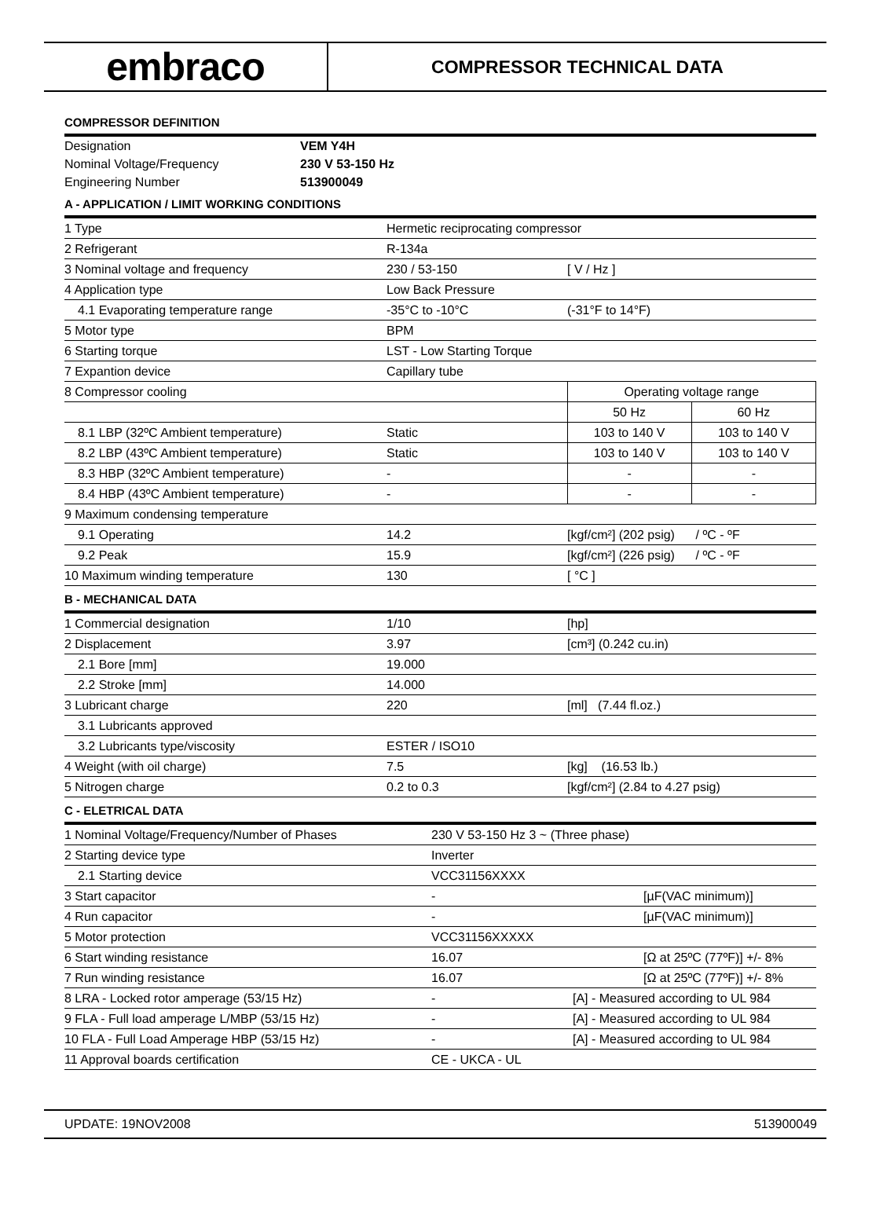embraco
COMPRESSOR TECHNICAL DATA
COMPRESSOR DEFINITION
| Designation | VEM Y4H |
| Nominal Voltage/Frequency | 230 V 53-150 Hz |
| Engineering Number | 513900049 |
A - APPLICATION / LIMIT WORKING CONDITIONS
| 1 Type | Hermetic reciprocating compressor | | |
| 2 Refrigerant | R-134a | | |
| 3 Nominal voltage and frequency | 230 / 53-150 | [ V / Hz ] | |
| 4 Application type | Low Back Pressure | | |
| 4.1 Evaporating temperature range | -35°C to -10°C | (-31°F to 14°F) | |
| 5 Motor type | BPM | | |
| 6 Starting torque | LST - Low Starting Torque | | |
| 7 Expantion device | Capillary tube | | |
| 8 Compressor cooling | | Operating voltage range | |
| | | 50 Hz | 60 Hz |
| 8.1 LBP (32ºC Ambient temperature) | Static | 103 to 140 V | 103 to 140 V |
| 8.2 LBP (43ºC Ambient temperature) | Static | 103 to 140 V | 103 to 140 V |
| 8.3 HBP (32ºC Ambient temperature) | - | - | - |
| 8.4 HBP (43ºC Ambient temperature) | - | - | - |
| 9 Maximum condensing temperature | | | |
| 9.1 Operating | 14.2 | [kgf/cm²] (202 psig) / ºC - ºF | |
| 9.2 Peak | 15.9 | [kgf/cm²] (226 psig) / ºC - ºF | |
| 10 Maximum winding temperature | 130 | [ °C ] | |
B - MECHANICAL DATA
| 1 Commercial designation | 1/10 | [hp] |
| 2 Displacement | 3.97 | [cm³] (0.242 cu.in) |
| 2.1 Bore [mm] | 19.000 | |
| 2.2 Stroke [mm] | 14.000 | |
| 3 Lubricant charge | 220 | [ml] (7.44 fl.oz.) |
| 3.1 Lubricants approved | | |
| 3.2 Lubricants type/viscosity | ESTER / ISO10 | |
| 4 Weight (with oil charge) | 7.5 | [kg] (16.53 lb.) |
| 5 Nitrogen charge | 0.2 to 0.3 | [kgf/cm²] (2.84 to 4.27 psig) |
C - ELETRICAL DATA
| 1 Nominal Voltage/Frequency/Number of Phases | 230 V 53-150 Hz 3 ~ (Three phase) | |
| 2 Starting device type | Inverter | |
| 2.1 Starting device | VCC31156XXXX | |
| 3 Start capacitor | - | [µF(VAC minimum)] |
| 4 Run capacitor | - | [µF(VAC minimum)] |
| 5 Motor protection | VCC31156XXXXX | |
| 6 Start winding resistance | 16.07 | [Ω at 25ºC (77ºF)] +/- 8% |
| 7 Run winding resistance | 16.07 | [Ω at 25ºC (77ºF)] +/- 8% |
| 8 LRA - Locked rotor amperage (53/15 Hz) | - | [A] - Measured according to UL 984 |
| 9 FLA - Full load amperage L/MBP (53/15 Hz) | - | [A] - Measured according to UL 984 |
| 10 FLA - Full Load Amperage HBP (53/15 Hz) | - | [A] - Measured according to UL 984 |
| 11 Approval boards certification | CE - UKCA - UL | |
UPDATE: 19NOV2008 513900049